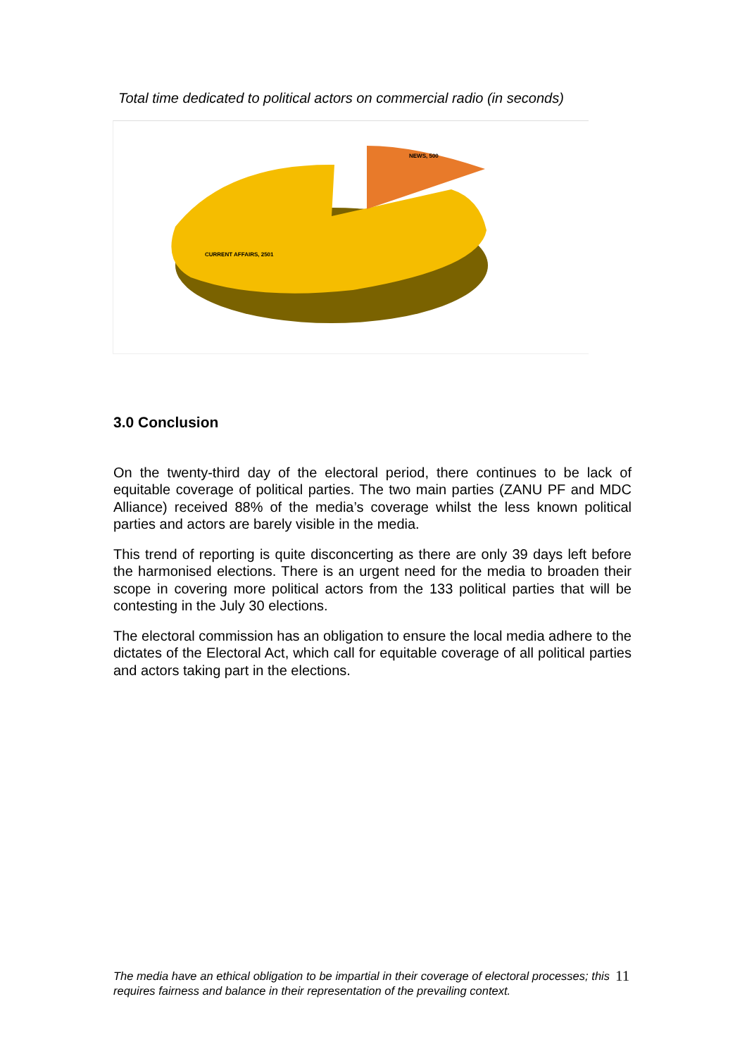Total time dedicated to political actors on commercial radio (in seconds)
CURRENT AFFAIRS, 2501
NEWS, 500
3.0 Conclusion
On the twenty-third day of the electoral period, there continues to be lack of equitable coverage of political parties. The two main parties (ZANU PF and MDC Alliance) received 88% of the media’s coverage whilst the less known political parties and actors are barely visible in the media.
This trend of reporting is quite disconcerting as there are only 39 days left before the harmonised elections. There is an urgent need for the media to broaden their scope in covering more political actors from the 133 political parties that will be contesting in the July 30 elections.
The electoral commission has an obligation to ensure the local media adhere to the dictates of the Electoral Act, which call for equitable coverage of all political parties and actors taking part in the elections.
The media have an ethical obligation to be impartial in their coverage of electoral processes; this requires fairness and balance in their representation of the prevailing context.
11